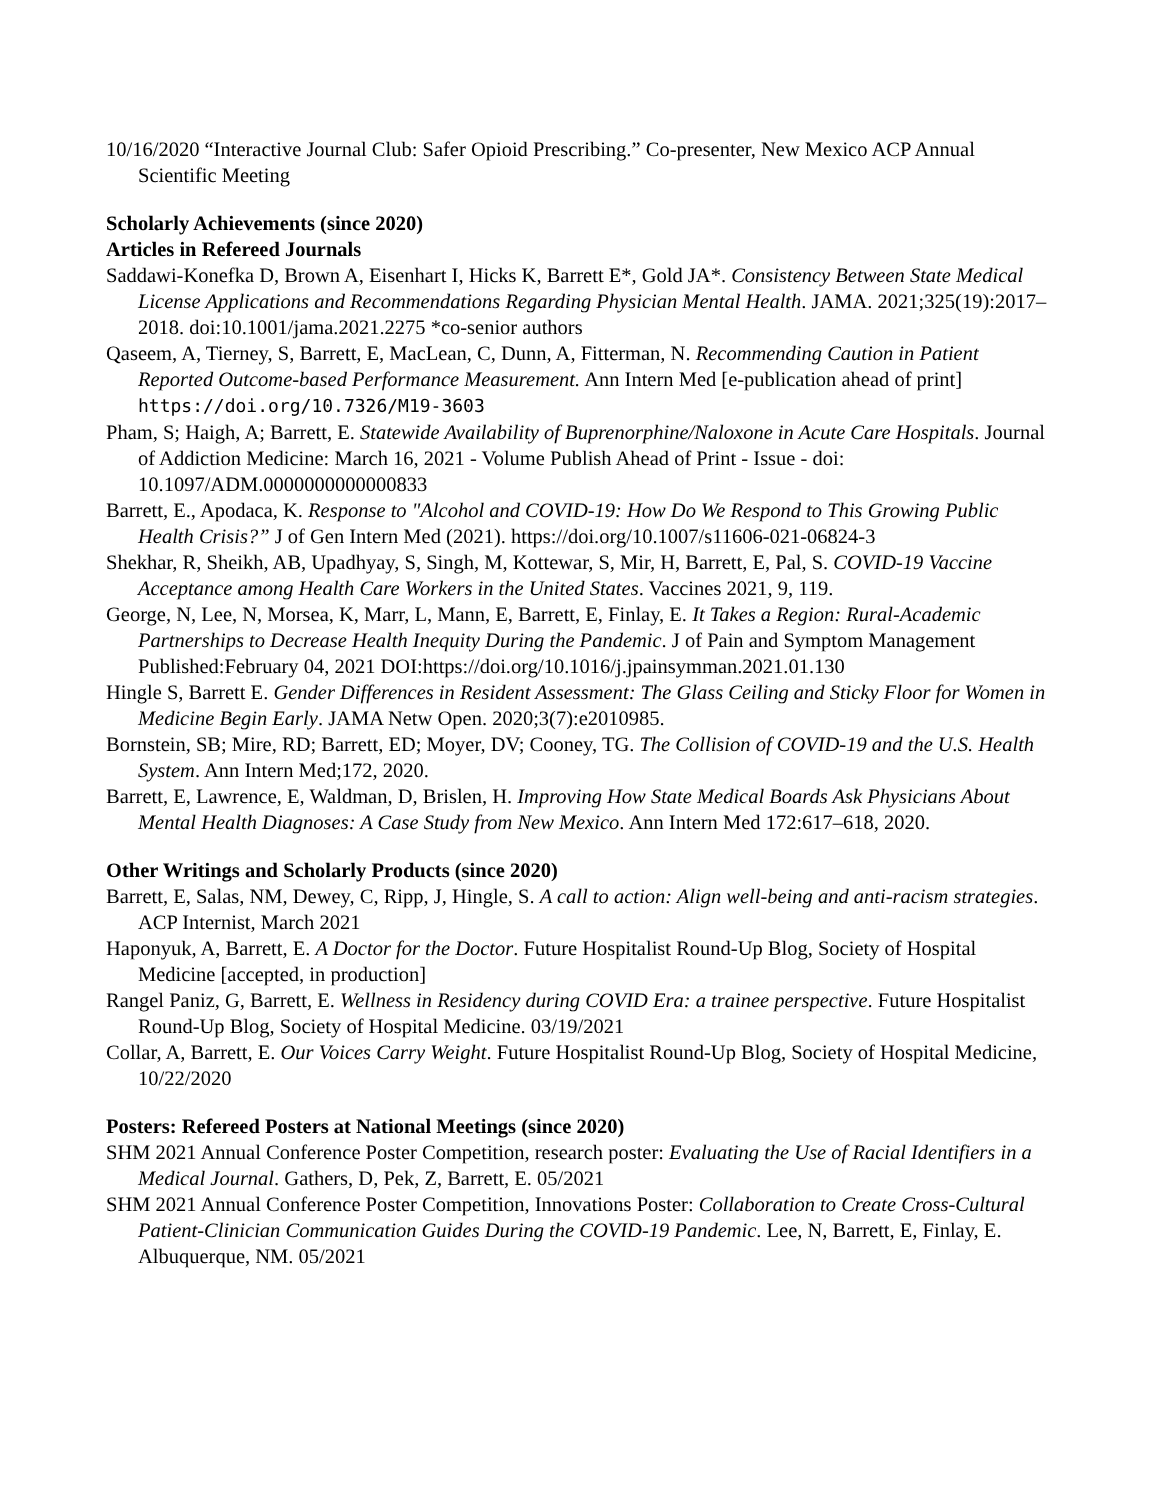10/16/2020 “Interactive Journal Club: Safer Opioid Prescribing.” Co-presenter, New Mexico ACP Annual Scientific Meeting
Scholarly Achievements (since 2020)
Articles in Refereed Journals
Saddawi-Konefka D, Brown A, Eisenhart I, Hicks K, Barrett E*, Gold JA*. Consistency Between State Medical License Applications and Recommendations Regarding Physician Mental Health. JAMA. 2021;325(19):2017–2018. doi:10.1001/jama.2021.2275 *co-senior authors
Qaseem, A, Tierney, S, Barrett, E, MacLean, C, Dunn, A, Fitterman, N. Recommending Caution in Patient Reported Outcome-based Performance Measurement. Ann Intern Med [e-publication ahead of print] https://doi.org/10.7326/M19-3603
Pham, S; Haigh, A; Barrett, E. Statewide Availability of Buprenorphine/Naloxone in Acute Care Hospitals. Journal of Addiction Medicine: March 16, 2021 - Volume Publish Ahead of Print - Issue - doi: 10.1097/ADM.0000000000000833
Barrett, E., Apodaca, K. Response to "Alcohol and COVID-19: How Do We Respond to This Growing Public Health Crisis?” J of Gen Intern Med (2021). https://doi.org/10.1007/s11606-021-06824-3
Shekhar, R, Sheikh, AB, Upadhyay, S, Singh, M, Kottewar, S, Mir, H, Barrett, E, Pal, S. COVID-19 Vaccine Acceptance among Health Care Workers in the United States. Vaccines 2021, 9, 119.
George, N, Lee, N, Morsea, K, Marr, L, Mann, E, Barrett, E, Finlay, E. It Takes a Region: Rural-Academic Partnerships to Decrease Health Inequity During the Pandemic. J of Pain and Symptom Management Published:February 04, 2021 DOI:https://doi.org/10.1016/j.jpainsymman.2021.01.130
Hingle S, Barrett E. Gender Differences in Resident Assessment: The Glass Ceiling and Sticky Floor for Women in Medicine Begin Early. JAMA Netw Open. 2020;3(7):e2010985.
Bornstein, SB; Mire, RD; Barrett, ED; Moyer, DV; Cooney, TG. The Collision of COVID-19 and the U.S. Health System. Ann Intern Med;172, 2020.
Barrett, E, Lawrence, E, Waldman, D, Brislen, H. Improving How State Medical Boards Ask Physicians About Mental Health Diagnoses: A Case Study from New Mexico. Ann Intern Med 172:617–618, 2020.
Other Writings and Scholarly Products (since 2020)
Barrett, E, Salas, NM, Dewey, C, Ripp, J, Hingle, S. A call to action: Align well-being and anti-racism strategies. ACP Internist, March 2021
Haponyuk, A, Barrett, E. A Doctor for the Doctor. Future Hospitalist Round-Up Blog, Society of Hospital Medicine [accepted, in production]
Rangel Paniz, G, Barrett, E. Wellness in Residency during COVID Era: a trainee perspective. Future Hospitalist Round-Up Blog, Society of Hospital Medicine. 03/19/2021
Collar, A, Barrett, E. Our Voices Carry Weight. Future Hospitalist Round-Up Blog, Society of Hospital Medicine, 10/22/2020
Posters: Refereed Posters at National Meetings (since 2020)
SHM 2021 Annual Conference Poster Competition, research poster: Evaluating the Use of Racial Identifiers in a Medical Journal. Gathers, D, Pek, Z, Barrett, E. 05/2021
SHM 2021 Annual Conference Poster Competition, Innovations Poster: Collaboration to Create Cross-Cultural Patient-Clinician Communication Guides During the COVID-19 Pandemic. Lee, N, Barrett, E, Finlay, E. Albuquerque, NM. 05/2021